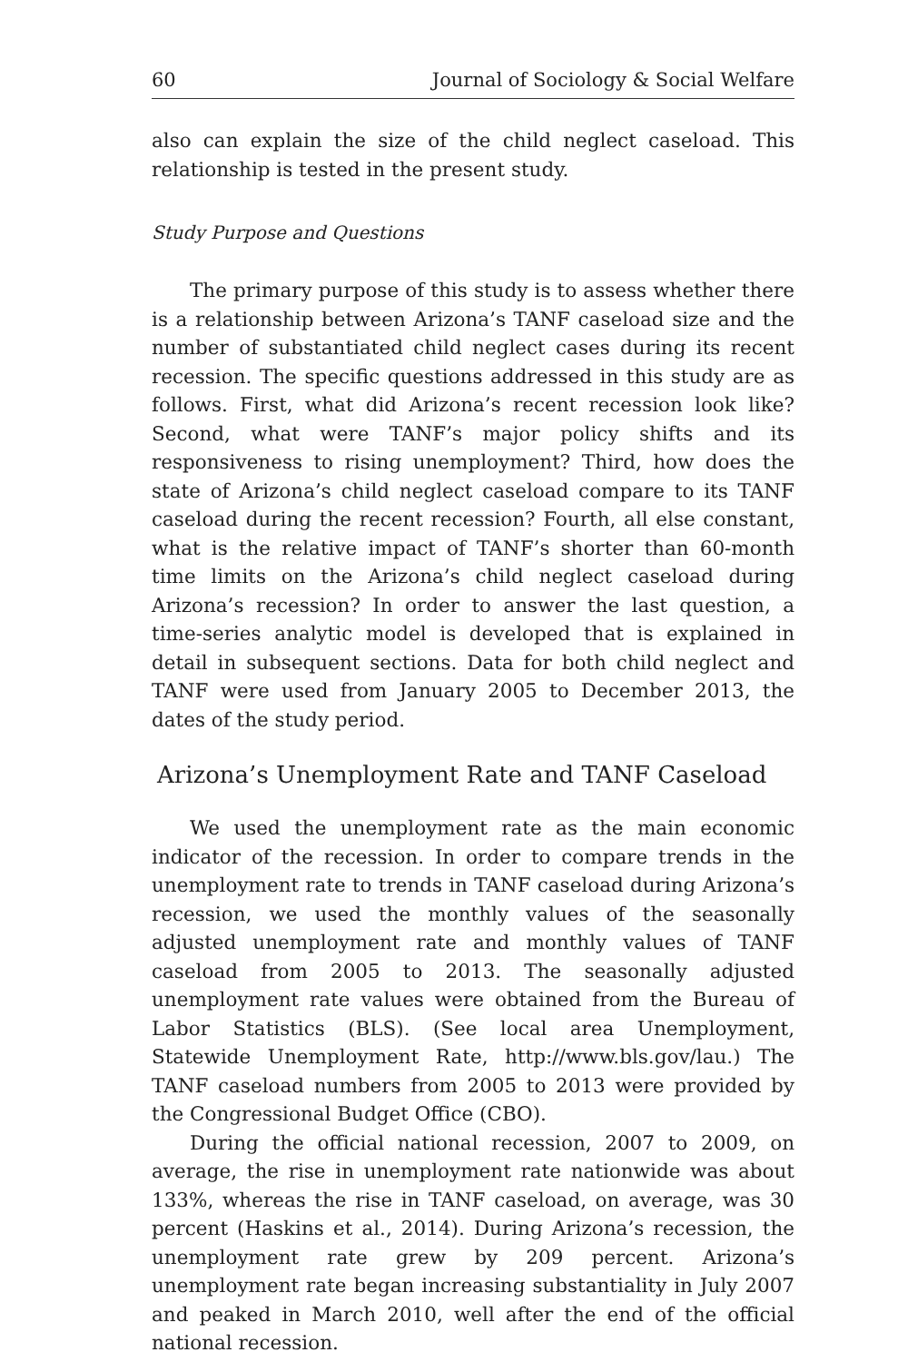60 Journal of Sociology & Social Welfare
also can explain the size of the child neglect caseload. This relationship is tested in the present study.
Study Purpose and Questions
The primary purpose of this study is to assess whether there is a relationship between Arizona’s TANF caseload size and the number of substantiated child neglect cases during its recent recession. The specific questions addressed in this study are as follows. First, what did Arizona’s recent recession look like? Second, what were TANF’s major policy shifts and its responsiveness to rising unemployment? Third, how does the state of Arizona’s child neglect caseload compare to its TANF caseload during the recent recession? Fourth, all else constant, what is the relative impact of TANF’s shorter than 60-month time limits on the Arizona’s child neglect caseload during Arizona’s recession? In order to answer the last question, a time-series analytic model is developed that is explained in detail in subsequent sections. Data for both child neglect and TANF were used from January 2005 to December 2013, the dates of the study period.
Arizona’s Unemployment Rate and TANF Caseload
We used the unemployment rate as the main economic indicator of the recession. In order to compare trends in the unemployment rate to trends in TANF caseload during Arizona’s recession, we used the monthly values of the seasonally adjusted unemployment rate and monthly values of TANF caseload from 2005 to 2013. The seasonally adjusted unemployment rate values were obtained from the Bureau of Labor Statistics (BLS). (See local area Unemployment, Statewide Unemployment Rate, http://www.bls.gov/lau.) The TANF caseload numbers from 2005 to 2013 were provided by the Congressional Budget Office (CBO).
During the official national recession, 2007 to 2009, on average, the rise in unemployment rate nationwide was about 133%, whereas the rise in TANF caseload, on average, was 30 percent (Haskins et al., 2014). During Arizona’s recession, the unemployment rate grew by 209 percent. Arizona’s unemployment rate began increasing substantiality in July 2007 and peaked in March 2010, well after the end of the official national recession.